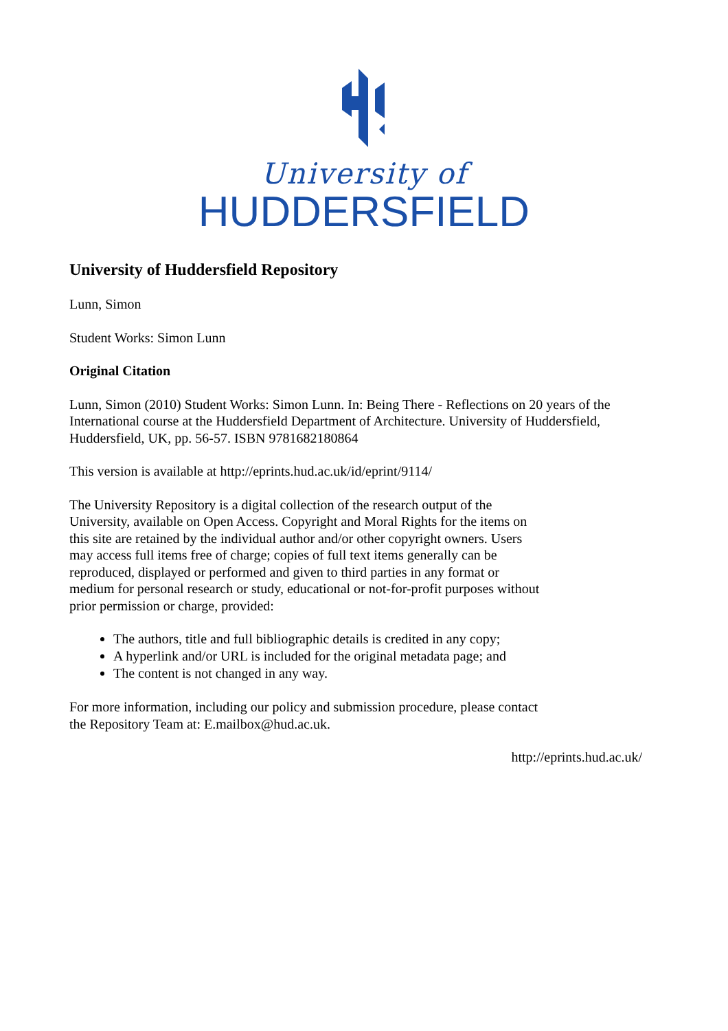University of
HUDDERSFIELD
University of Huddersfield Repository
Lunn, Simon
Student Works: Simon Lunn
Original Citation
Lunn, Simon (2010) Student Works: Simon Lunn. In: Being There - Reflections on 20 years of the International course at the Huddersfield Department of Architecture. University of Huddersfield, Huddersfield, UK, pp. 56-57. ISBN 9781682180864
This version is available at http://eprints.hud.ac.uk/id/eprint/9114/
The University Repository is a digital collection of the research output of the University, available on Open Access. Copyright and Moral Rights for the items on this site are retained by the individual author and/or other copyright owners. Users may access full items free of charge; copies of full text items generally can be reproduced, displayed or performed and given to third parties in any format or medium for personal research or study, educational or not-for-profit purposes without prior permission or charge, provided:
The authors, title and full bibliographic details is credited in any copy;
A hyperlink and/or URL is included for the original metadata page; and
The content is not changed in any way.
For more information, including our policy and submission procedure, please contact the Repository Team at: E.mailbox@hud.ac.uk.
http://eprints.hud.ac.uk/